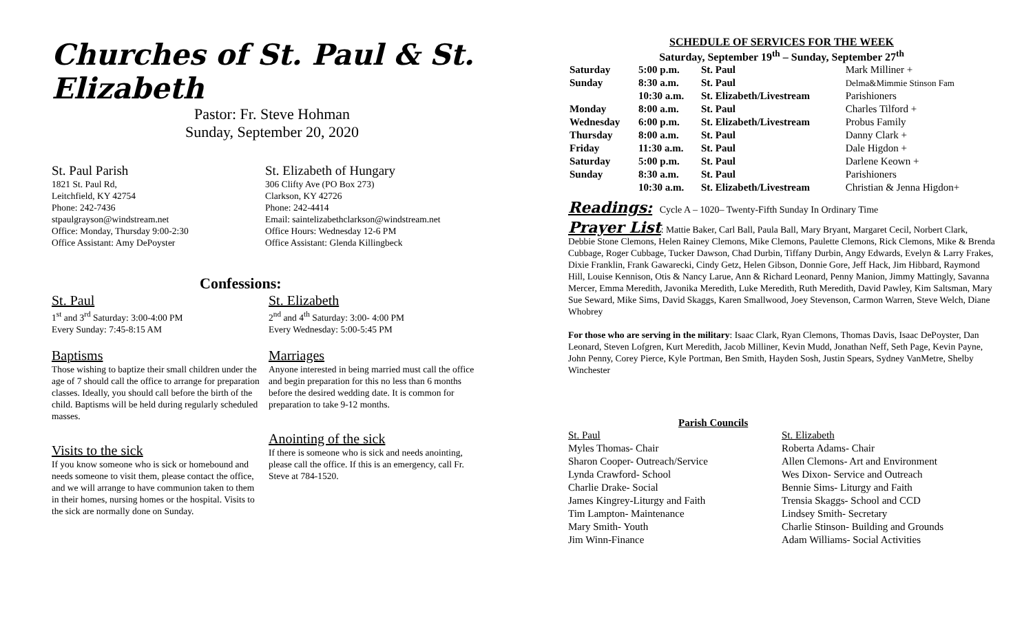Churches of St. Paul & St. Elizabeth
Pastor: Fr. Steve Hohman
Sunday, September 20, 2020
St. Paul Parish
1821 St. Paul Rd,
Leitchfield, KY 42754
Phone: 242-7436
stpaulgrayson@windstream.net
Office: Monday, Thursday 9:00-2:30
Office Assistant: Amy DePoyster
St. Elizabeth of Hungary
306 Clifty Ave (PO Box 273)
Clarkson, KY 42726
Phone: 242-4414
Email: saintelizabethclarkson@windstream.net
Office Hours: Wednesday 12-6 PM
Office Assistant: Glenda Killingbeck
Confessions:
St. Paul
1<sup>st</sup> and 3<sup>rd</sup> Saturday: 3:00-4:00 PM
Every Sunday: 7:45-8:15 AM
Baptisms
Those wishing to baptize their small children under the age of 7 should call the office to arrange for preparation classes. Ideally, you should call before the birth of the child. Baptisms will be held during regularly scheduled masses.
Visits to the sick
If you know someone who is sick or homebound and needs someone to visit them, please contact the office, and we will arrange to have communion taken to them in their homes, nursing homes or the hospital. Visits to the sick are normally done on Sunday.
St. Elizabeth
2<sup>nd</sup> and 4<sup>th</sup> Saturday: 3:00- 4:00 PM
Every Wednesday: 5:00-5:45 PM
Marriages
Anyone interested in being married must call the office and begin preparation for this no less than 6 months before the desired wedding date. It is common for preparation to take 9-12 months.
Anointing of the sick
If there is someone who is sick and needs anointing, please call the office. If this is an emergency, call Fr. Steve at 784-1520.
SCHEDULE OF SERVICES FOR THE WEEK
Saturday, September 19<sup>th</sup> – Sunday, September 27<sup>th</sup>
| Saturday | 5:00 p.m. | St. Paul | Mark Milliner + |
| Sunday | 8:30 a.m. | St. Paul | Delma&Mimmie Stinson Fam |
| | 10:30 a.m. | St. Elizabeth/Livestream | Parishioners |
| Monday | 8:00 a.m. | St. Paul | Charles Tilford + |
| Wednesday | 6:00 p.m. | St. Elizabeth/Livestream | Probus Family |
| Thursday | 8:00 a.m. | St. Paul | Danny Clark + |
| Friday | 11:30 a.m. | St. Paul | Dale Higdon + |
| Saturday | 5:00 p.m. | St. Paul | Darlene Keown + |
| Sunday | 8:30 a.m. | St. Paul | Parishioners |
| | 10:30 a.m. | St. Elizabeth/Livestream | Christian & Jenna Higdon+ |
Readings: Cycle A – 1020– Twenty-Fifth Sunday In Ordinary Time
Prayer List: Mattie Baker, Carl Ball, Paula Ball, Mary Bryant, Margaret Cecil, Norbert Clark, Debbie Stone Clemons, Helen Rainey Clemons, Mike Clemons, Paulette Clemons, Rick Clemons, Mike & Brenda Cubbage, Roger Cubbage, Tucker Dawson, Chad Durbin, Tiffany Durbin, Angy Edwards, Evelyn & Larry Frakes, Dixie Franklin, Frank Gawarecki, Cindy Getz, Helen Gibson, Donnie Gore, Jeff Hack, Jim Hibbard, Raymond Hill, Louise Kennison, Otis & Nancy Larue, Ann & Richard Leonard, Penny Manion, Jimmy Mattingly, Savanna Mercer, Emma Meredith, Javonika Meredith, Luke Meredith, Ruth Meredith, David Pawley, Kim Saltsman, Mary Sue Seward, Mike Sims, David Skaggs, Karen Smallwood, Joey Stevenson, Carmon Warren, Steve Welch, Diane Whobrey
For those who are serving in the military: Isaac Clark, Ryan Clemons, Thomas Davis, Isaac DePoyster, Dan Leonard, Steven Lofgren, Kurt Meredith, Jacob Milliner, Kevin Mudd, Jonathan Neff, Seth Page, Kevin Payne, John Penny, Corey Pierce, Kyle Portman, Ben Smith, Hayden Sosh, Justin Spears, Sydney VanMetre, Shelby Winchester
Parish Councils
St. Paul
Myles Thomas- Chair
Sharon Cooper- Outreach/Service
Lynda Crawford- School
Charlie Drake- Social
James Kingrey-Liturgy and Faith
Tim Lampton- Maintenance
Mary Smith- Youth
Jim Winn-Finance
St. Elizabeth
Roberta Adams- Chair
Allen Clemons- Art and Environment
Wes Dixon- Service and Outreach
Bennie Sims- Liturgy and Faith
Trensia Skaggs- School and CCD
Lindsey Smith- Secretary
Charlie Stinson- Building and Grounds
Adam Williams- Social Activities